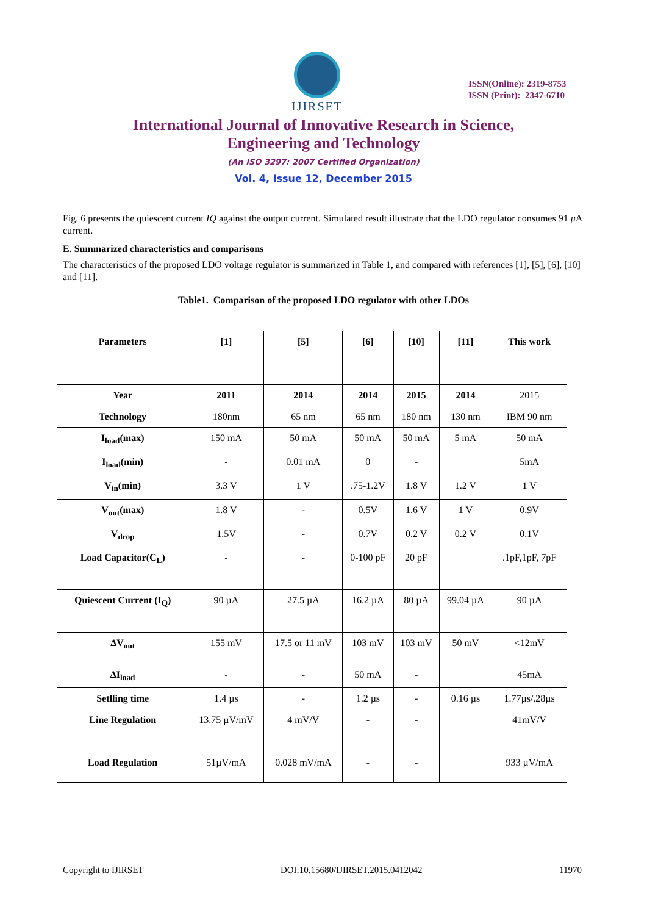IJIRSET
ISSN(Online): 2319-8753
ISSN (Print): 2347-6710
International Journal of Innovative Research in Science,
Engineering and Technology
(An ISO 3297: 2007 Certified Organization)
Vol. 4, Issue 12, December 2015
Fig. 6 presents the quiescent current IQ against the output current. Simulated result illustrate that the LDO regulator consumes 91 μ A current.
E. Summarized characteristics and comparisons
The characteristics of the proposed LDO voltage regulator is summarized in Table 1, and compared with references [1], [5], [6], [10] and [11].
Table1. Comparison of the proposed LDO regulator with other LDOs
| Parameters | [1] | [5] | [6] | [10] | [11] | This work |
| Year | 2011 | 2014 | 2014 | 2015 | 2014 | 2015 |
| Technology | 180nm | 65 nm | 65 nm | 180 nm | 130 nm | IBM 90 nm |
| I<sub>load</sub>(max) | 150 mA | 50 mA | 50 mA | 50 mA | 5 mA | 50 mA |
| I<sub>load</sub>(min) | - | 0.01 mA | 0 | - | | 5mA |
| V<sub>in</sub>(min) | 3.3 V | 1 V | .75-1.2V | 1.8 V | 1.2 V | 1 V |
| V<sub>out</sub>(max) | 1.8 V | - | 0.5V | 1.6 V | 1 V | 0.9V |
| V<sub>drop</sub> | 1.5V | - | 0.7V | 0.2 V | 0.2 V | 0.1V |
| Load Capacitor(C<sub>L</sub>) | - | - | 0-100 pF | 20 pF | | .1pF,1pF, 7pF |
| Quiescent Current (I<sub>Q</sub>) | 90 µA | 27.5 µA | 16.2 µA | 80 µA | 99.04 µA | 90 µA |
| ΔV<sub>out</sub> | 155 mV | 17.5 or 11 mV | 103 mV | 103 mV | 50 mV | <12mV |
| ΔI<sub>load</sub> | - | - | 50 mA | - | | 45mA |
| Setlling time | 1.4 µs | - | 1.2 µs | - | 0.16 µs | 1.77µs/.28µs |
| Line Regulation | 13.75 µV/mV | 4 mV/V | - | - | | 41mV/V |
| Load Regulation | 51µV/mA | 0.028 mV/mA | - | - | | 933 µV/mA |
Copyright to IJIRSET DOI:10.15680/IJIRSET.2015.0412042 11970